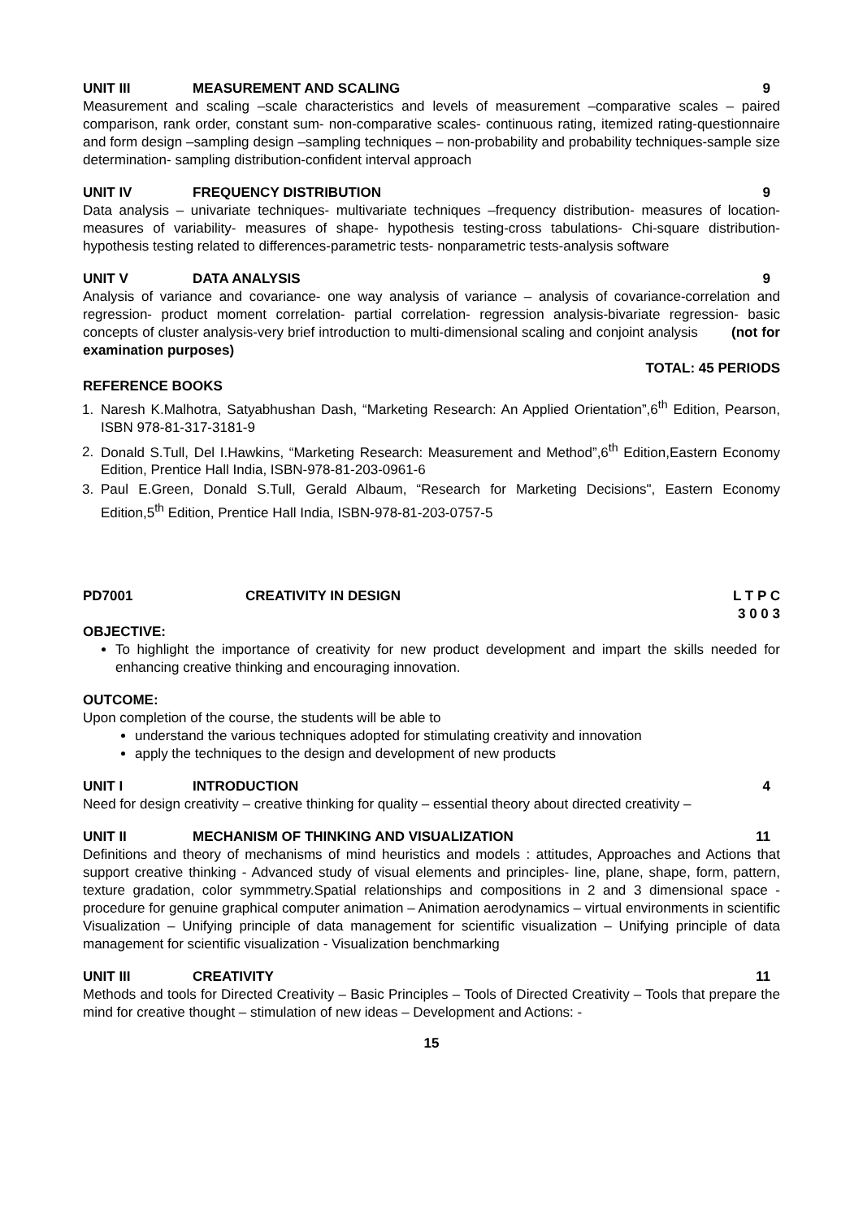UNIT III MEASUREMENT AND SCALING 9
Measurement and scaling –scale characteristics and levels of measurement –comparative scales – paired comparison, rank order, constant sum- non-comparative scales- continuous rating, itemized rating-questionnaire and form design –sampling design –sampling techniques – non-probability and probability techniques-sample size determination- sampling distribution-confident interval approach
UNIT IV FREQUENCY DISTRIBUTION 9
Data analysis – univariate techniques- multivariate techniques –frequency distribution- measures of location- measures of variability- measures of shape- hypothesis testing-cross tabulations- Chi-square distribution- hypothesis testing related to differences-parametric tests- nonparametric tests-analysis software
UNIT V DATA ANALYSIS 9
Analysis of variance and covariance- one way analysis of variance – analysis of covariance-correlation and regression- product moment correlation- partial correlation- regression analysis-bivariate regression- basic concepts of cluster analysis-very brief introduction to multi-dimensional scaling and conjoint analysis (not for examination purposes)
TOTAL: 45 PERIODS
REFERENCE BOOKS
1. Naresh K.Malhotra, Satyabhushan Dash, “Marketing Research: An Applied Orientation”,6<sup>th</sup> Edition, Pearson, ISBN 978-81-317-3181-9
2. Donald S.Tull, Del I.Hawkins, “Marketing Research: Measurement and Method”,6<sup>th</sup> Edition,Eastern Economy Edition, Prentice Hall India, ISBN-978-81-203-0961-6
3. Paul E.Green, Donald S.Tull, Gerald Albaum, “Research for Marketing Decisions", Eastern Economy Edition,5<sup>th</sup> Edition, Prentice Hall India, ISBN-978-81-203-0757-5
PD7001 CREATIVITY IN DESIGN L T P C
3 0 0 3
OBJECTIVE:
To highlight the importance of creativity for new product development and impart the skills needed for enhancing creative thinking and encouraging innovation.
OUTCOME:
Upon completion of the course, the students will be able to
understand the various techniques adopted for stimulating creativity and innovation
apply the techniques to the design and development of new products
UNIT I INTRODUCTION 4
Need for design creativity – creative thinking for quality – essential theory about directed creativity –
UNIT II MECHANISM OF THINKING AND VISUALIZATION 11
Definitions and theory of mechanisms of mind heuristics and models : attitudes, Approaches and Actions that support creative thinking - Advanced study of visual elements and principles- line, plane, shape, form, pattern, texture gradation, color symmmetry.Spatial relationships and compositions in 2 and 3 dimensional space - procedure for genuine graphical computer animation – Animation aerodynamics – virtual environments in scientific Visualization – Unifying principle of data management for scientific visualization – Unifying principle of data management for scientific visualization - Visualization benchmarking
UNIT III CREATIVITY 11
Methods and tools for Directed Creativity – Basic Principles – Tools of Directed Creativity – Tools that prepare the mind for creative thought – stimulation of new ideas – Development and Actions: -
15